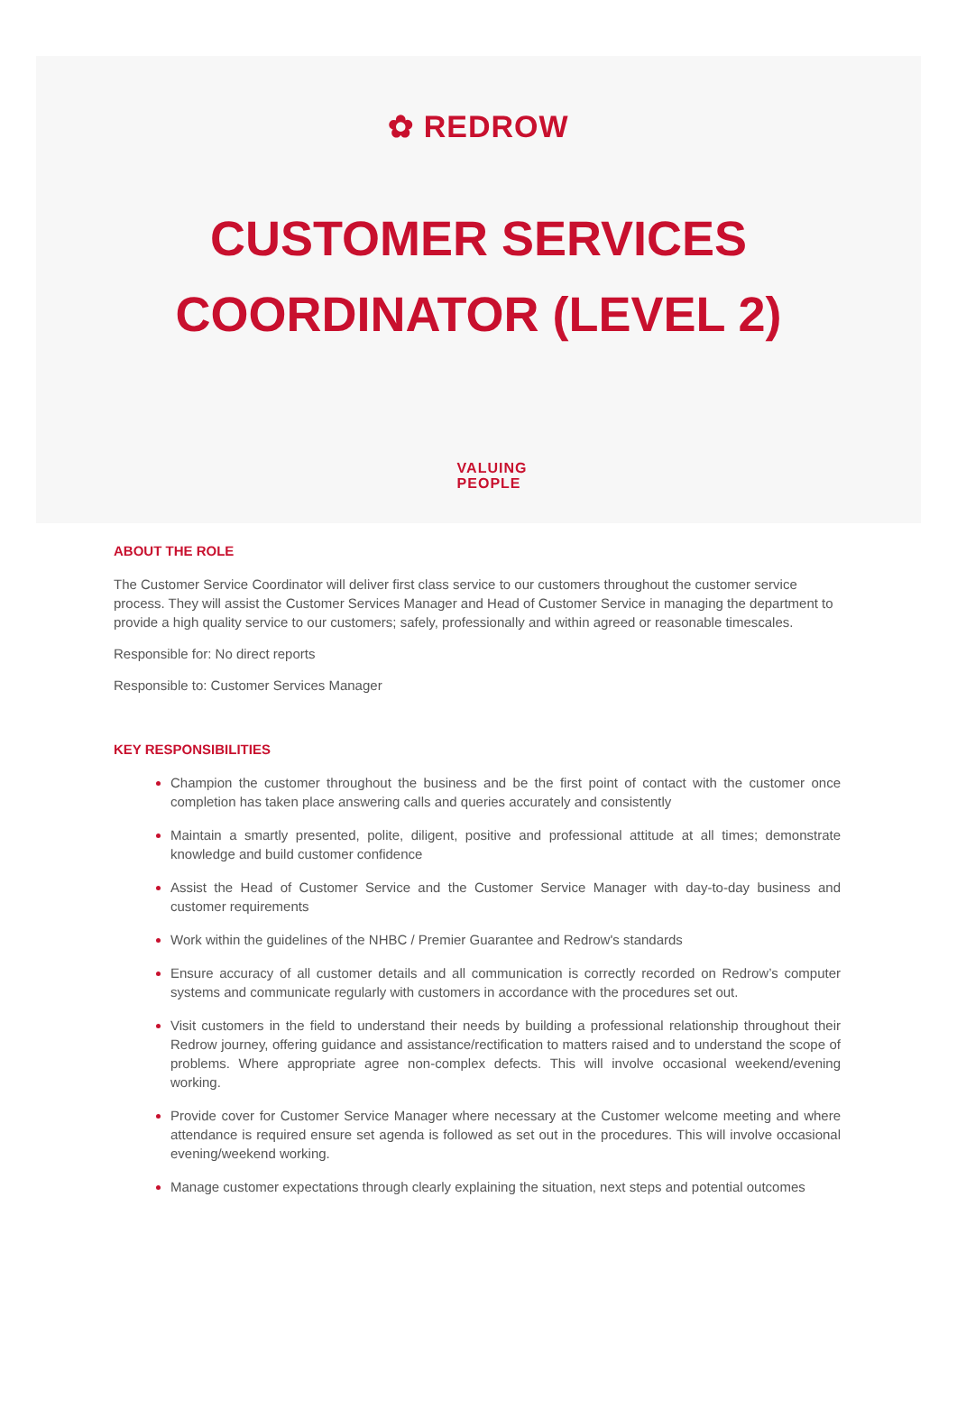✿ REDROW
CUSTOMER SERVICES
COORDINATOR (LEVEL 2)
VALUING
PEOPLE
ABOUT THE ROLE
The Customer Service Coordinator will deliver first class service to our customers throughout the customer service process. They will assist the Customer Services Manager and Head of Customer Service in managing the department to provide a high quality service to our customers; safely, professionally and within agreed or reasonable timescales.
Responsible for: No direct reports
Responsible to: Customer Services Manager
KEY RESPONSIBILITIES
Champion the customer throughout the business and be the first point of contact with the customer once completion has taken place answering calls and queries accurately and consistently
Maintain a smartly presented, polite, diligent, positive and professional attitude at all times; demonstrate knowledge and build customer confidence
Assist the Head of Customer Service and the Customer Service Manager with day-to-day business and customer requirements
Work within the guidelines of the NHBC / Premier Guarantee and Redrow's standards
Ensure accuracy of all customer details and all communication is correctly recorded on Redrow’s computer systems and communicate regularly with customers in accordance with the procedures set out.
Visit customers in the field to understand their needs by building a professional relationship throughout their Redrow journey, offering guidance and assistance/rectification to matters raised and to understand the scope of problems. Where appropriate agree non-complex defects. This will involve occasional weekend/evening working.
Provide cover for Customer Service Manager where necessary at the Customer welcome meeting and where attendance is required ensure set agenda is followed as set out in the procedures. This will involve occasional evening/weekend working.
Manage customer expectations through clearly explaining the situation, next steps and potential outcomes